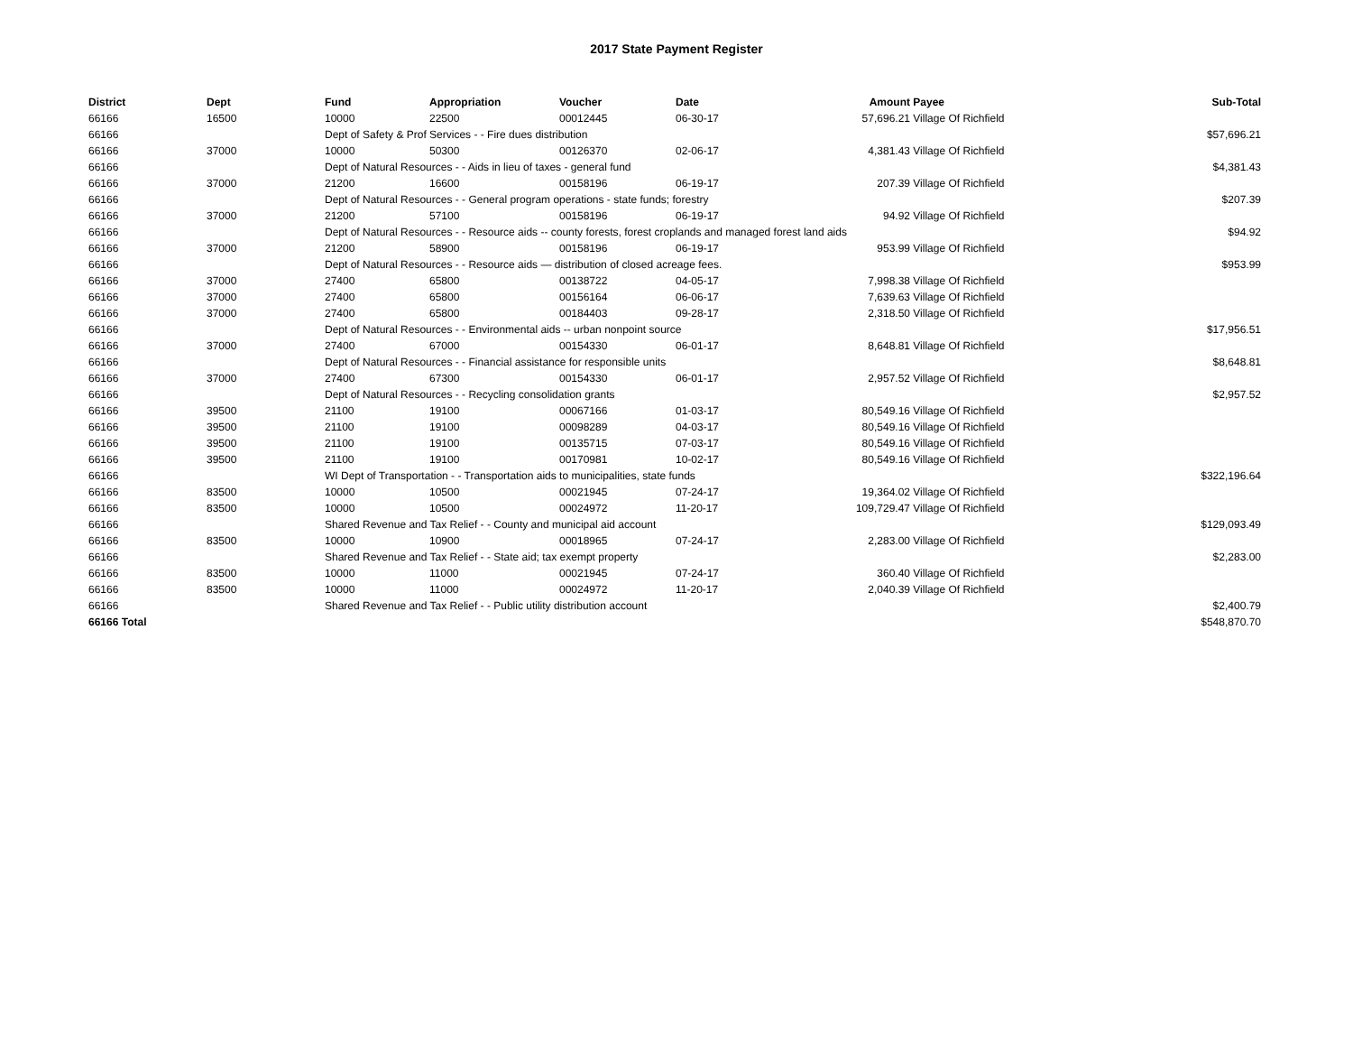2017 State Payment Register
| District | Dept | Fund | Appropriation | Voucher | Date | Amount | Payee | Sub-Total |
| --- | --- | --- | --- | --- | --- | --- | --- | --- |
| 66166 | 16500 | 10000 | 22500 | 00012445 | 06-30-17 | 57,696.21 | Village Of Richfield | |
| 66166 | | Dept of Safety & Prof Services - - Fire dues distribution | | | | | | $57,696.21 |
| 66166 | 37000 | 10000 | 50300 | 00126370 | 02-06-17 | 4,381.43 | Village Of Richfield | |
| 66166 | | Dept of Natural Resources - - Aids in lieu of taxes - general fund | | | | | | $4,381.43 |
| 66166 | 37000 | 21200 | 16600 | 00158196 | 06-19-17 | 207.39 | Village Of Richfield | |
| 66166 | | Dept of Natural Resources - - General program operations - state funds; forestry | | | | | | $207.39 |
| 66166 | 37000 | 21200 | 57100 | 00158196 | 06-19-17 | 94.92 | Village Of Richfield | |
| 66166 | | Dept of Natural Resources - - Resource aids -- county forests, forest croplands and managed forest land aids | | | | | | $94.92 |
| 66166 | 37000 | 21200 | 58900 | 00158196 | 06-19-17 | 953.99 | Village Of Richfield | |
| 66166 | | Dept of Natural Resources - - Resource aids — distribution of closed acreage fees. | | | | | | $953.99 |
| 66166 | 37000 | 27400 | 65800 | 00138722 | 04-05-17 | 7,998.38 | Village Of Richfield | |
| 66166 | 37000 | 27400 | 65800 | 00156164 | 06-06-17 | 7,639.63 | Village Of Richfield | |
| 66166 | 37000 | 27400 | 65800 | 00184403 | 09-28-17 | 2,318.50 | Village Of Richfield | |
| 66166 | | Dept of Natural Resources - - Environmental aids -- urban nonpoint source | | | | | | $17,956.51 |
| 66166 | 37000 | 27400 | 67000 | 00154330 | 06-01-17 | 8,648.81 | Village Of Richfield | |
| 66166 | | Dept of Natural Resources - - Financial assistance for responsible units | | | | | | $8,648.81 |
| 66166 | 37000 | 27400 | 67300 | 00154330 | 06-01-17 | 2,957.52 | Village Of Richfield | |
| 66166 | | Dept of Natural Resources - - Recycling consolidation grants | | | | | | $2,957.52 |
| 66166 | 39500 | 21100 | 19100 | 00067166 | 01-03-17 | 80,549.16 | Village Of Richfield | |
| 66166 | 39500 | 21100 | 19100 | 00098289 | 04-03-17 | 80,549.16 | Village Of Richfield | |
| 66166 | 39500 | 21100 | 19100 | 00135715 | 07-03-17 | 80,549.16 | Village Of Richfield | |
| 66166 | 39500 | 21100 | 19100 | 00170981 | 10-02-17 | 80,549.16 | Village Of Richfield | |
| 66166 | | WI Dept of Transportation - - Transportation aids to municipalities, state funds | | | | | | $322,196.64 |
| 66166 | 83500 | 10000 | 10500 | 00021945 | 07-24-17 | 19,364.02 | Village Of Richfield | |
| 66166 | 83500 | 10000 | 10500 | 00024972 | 11-20-17 | 109,729.47 | Village Of Richfield | |
| 66166 | | Shared Revenue and Tax Relief - - County and municipal aid account | | | | | | $129,093.49 |
| 66166 | 83500 | 10000 | 10900 | 00018965 | 07-24-17 | 2,283.00 | Village Of Richfield | |
| 66166 | | Shared Revenue and Tax Relief - - State aid; tax exempt property | | | | | | $2,283.00 |
| 66166 | 83500 | 10000 | 11000 | 00021945 | 07-24-17 | 360.40 | Village Of Richfield | |
| 66166 | 83500 | 10000 | 11000 | 00024972 | 11-20-17 | 2,040.39 | Village Of Richfield | |
| 66166 | | Shared Revenue and Tax Relief - - Public utility distribution account | | | | | | $2,400.79 |
| 66166 Total | | | | | | | | $548,870.70 |